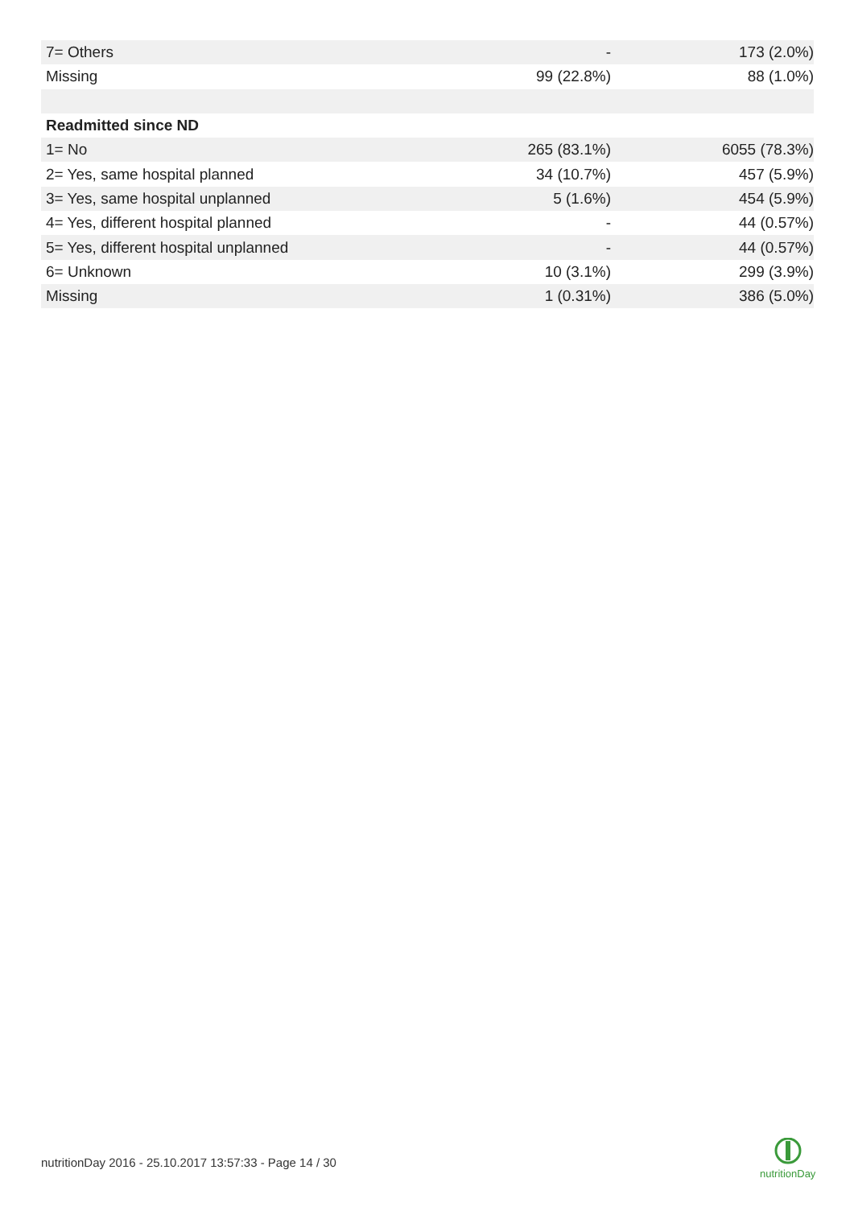| 7= Others | - | 173 (2.0%) |
| Missing | 99 (22.8%) | 88 (1.0%) |
| Readmitted since ND | | |
| 1= No | 265 (83.1%) | 6055 (78.3%) |
| 2= Yes, same hospital planned | 34 (10.7%) | 457 (5.9%) |
| 3= Yes, same hospital unplanned | 5 (1.6%) | 454 (5.9%) |
| 4= Yes, different hospital planned | - | 44 (0.57%) |
| 5= Yes, different hospital unplanned | - | 44 (0.57%) |
| 6= Unknown | 10 (3.1%) | 299 (3.9%) |
| Missing | 1 (0.31%) | 386 (5.0%) |
nutritionDay 2016 - 25.10.2017 13:57:33 - Page 14 / 30
nutritionDay